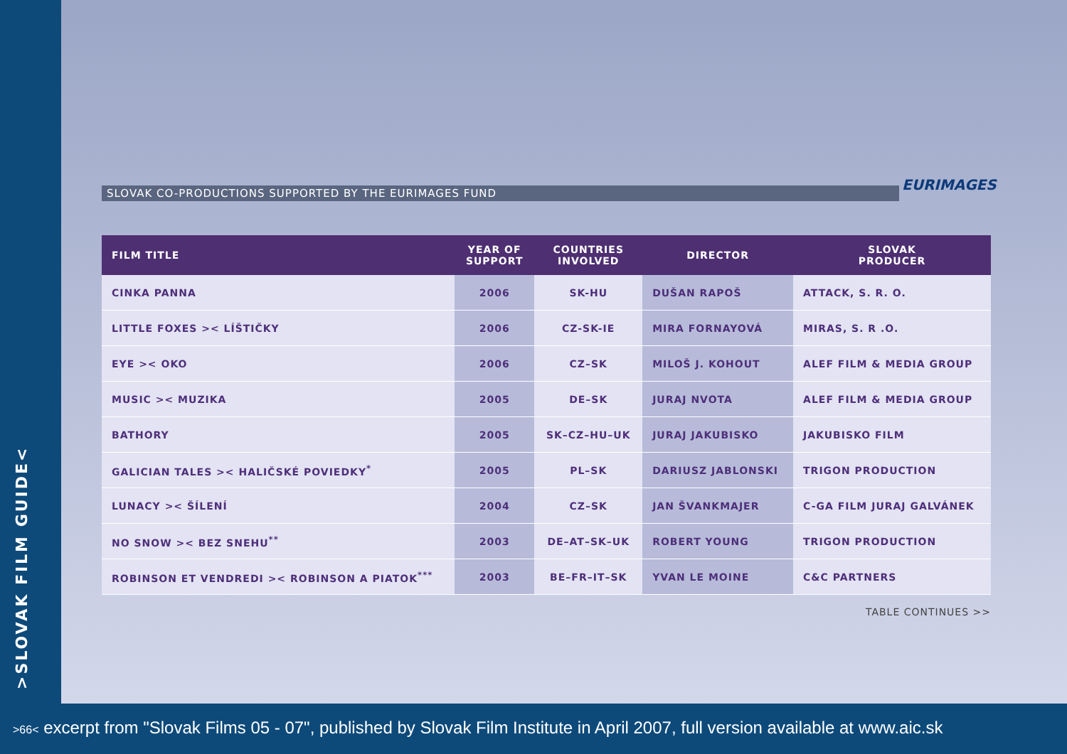>SLOVAK FILM GUIDE<
SLOVAK CO-PRODUCTIONS SUPPORTED BY THE EURIMAGES FUND
EURIMAGES
| FILM TITLE | YEAR OF SUPPORT | COUNTRIES INVOLVED | DIRECTOR | SLOVAK PRODUCER |
| --- | --- | --- | --- | --- |
| CINKA PANNA | 2006 | SK-HU | DUŠAN RAPOŠ | ATTACK, S. R. O. |
| LITTLE FOXES >< LÍŠTIČKY | 2006 | CZ-SK-IE | MIRA FORNAYOVÁ | MIRAS, S. R .O. |
| EYE >< OKO | 2006 | CZ–SK | MILOŠ J. KOHOUT | ALEF FILM & MEDIA GROUP |
| MUSIC >< MUZIKA | 2005 | DE–SK | JURAJ NVOTA | ALEF FILM & MEDIA GROUP |
| BATHORY | 2005 | SK–CZ–HU–UK | JURAJ JAKUBISKO | JAKUBISKO FILM |
| GALICIAN TALES >< HALIČSKÉ POVIEDKY<sup>*</sup> | 2005 | PL–SK | DARIUSZ JABLONSKI | TRIGON PRODUCTION |
| LUNACY >< ŠÍLENÍ | 2004 | CZ–SK | JAN ŠVANKMAJER | C-GA FILM JURAJ GALVÁNEK |
| NO SNOW >< BEZ SNEHU<sup>**</sup> | 2003 | DE–AT–SK–UK | ROBERT YOUNG | TRIGON PRODUCTION |
| ROBINSON ET VENDREDI >< ROBINSON A PIATOK<sup>***</sup> | 2003 | BE–FR–IT–SK | YVAN LE MOINE | C&C PARTNERS |
TABLE CONTINUES >>
>66< excerpt from "Slovak Films 05 - 07", published by Slovak Film Institute in April 2007, full version available at www.aic.sk